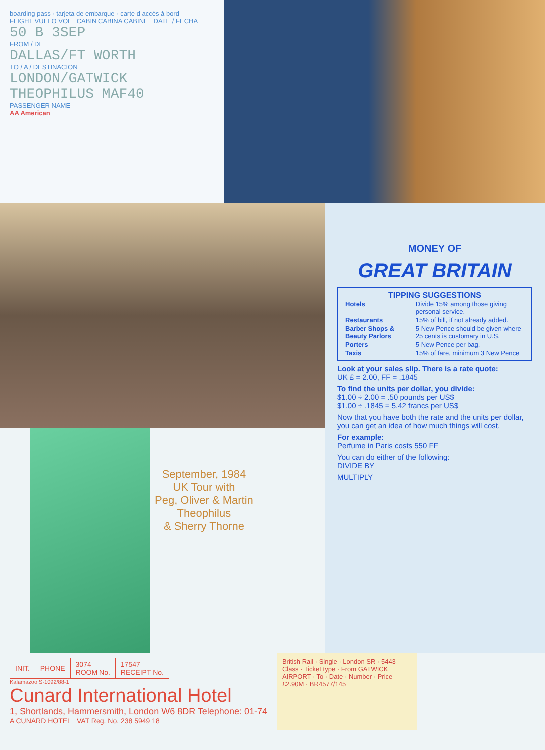boarding pass · tarjeta de embarque · carte d accès à bord
FLIGHT VUELO VOL CABIN CABINA CABINE DATE / FECHA
50 B 3SEP
FROM / DE
DALLAS/FT WORTH
TO / A / DESTINACION
LONDON/GATWICK
THEOPHILUS MAF40
PASSENGER NAME
AA American
September, 1984
UK Tour with
Peg, Oliver & Martin
Theophilus
& Sherry Thorne
MONEY OF
GREAT BRITAIN
TIPPING SUGGESTIONS
| Hotels | Divide 15% among those giving personal service. |
| Restaurants | 15% of bill, if not already added. |
| Barber Shops & Beauty Parlors | 5 New Pence should be given where 25 cents is customary in U.S. |
| Porters | 5 New Pence per bag. |
| Taxis | 15% of fare, minimum 3 New Pence |
Look at your sales slip. There is a rate quote:
UK £ = 2.00, FF = .1845
To find the units per dollar, you divide:
$1.00 ÷ 2.00 = .50 pounds per US$
$1.00 ÷ .1845 = 5.42 francs per US$
Now that you have both the rate and the units per dollar, you can get an idea of how much things will cost.
For example:
Perfume in Paris costs 550 FF
You can do either of the following:
DIVIDE BY
MULTIPLY
| INIT. | PHONE | 3074 ROOM No. | 17547 RECEIPT No. |
Kalamazoo S-1092/88-1
Cunard International Hotel
1, Shortlands, Hammersmith, London W6 8DR Telephone: 01-74
A CUNARD HOTEL VAT Reg. No. 238 5949 18
British Rail · Single · London SR · 5443
Class · Ticket type · From GATWICK AIRPORT · To · Date · Number · Price £2.90M · BR4577/145